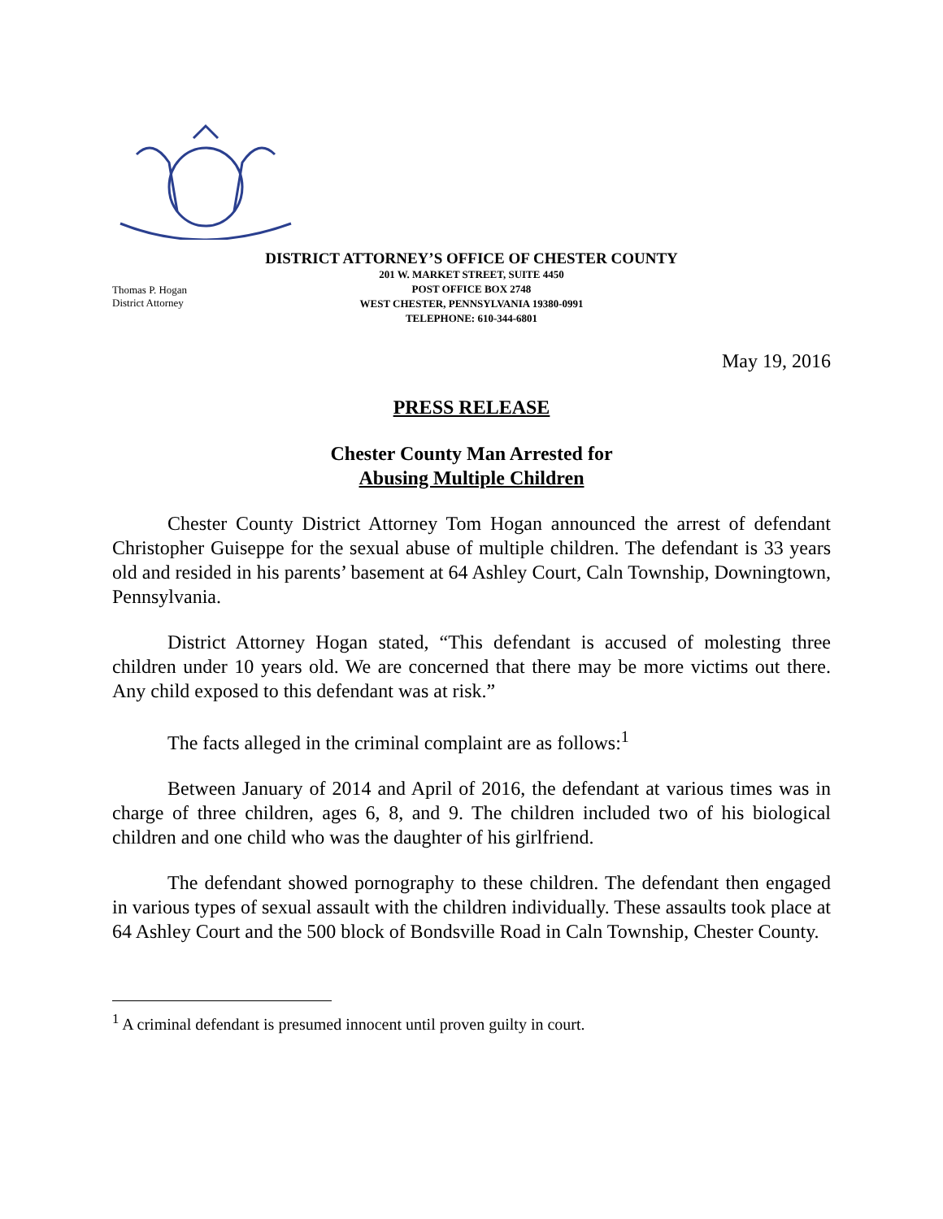DISTRICT ATTORNEY’S OFFICE OF CHESTER COUNTY
Thomas P. Hogan
District Attorney
201 W. MARKET STREET, SUITE 4450
POST OFFICE BOX 2748
WEST CHESTER, PENNSYLVANIA 19380-0991
TELEPHONE: 610-344-6801
May 19, 2016
PRESS RELEASE
Chester County Man Arrested for
Abusing Multiple Children
Chester County District Attorney Tom Hogan announced the arrest of defendant Christopher Guiseppe for the sexual abuse of multiple children. The defendant is 33 years old and resided in his parents’ basement at 64 Ashley Court, Caln Township, Downingtown, Pennsylvania.
District Attorney Hogan stated, “This defendant is accused of molesting three children under 10 years old. We are concerned that there may be more victims out there. Any child exposed to this defendant was at risk.”
The facts alleged in the criminal complaint are as follows:<sup>1</sup>
Between January of 2014 and April of 2016, the defendant at various times was in charge of three children, ages 6, 8, and 9. The children included two of his biological children and one child who was the daughter of his girlfriend.
The defendant showed pornography to these children. The defendant then engaged in various types of sexual assault with the children individually. These assaults took place at 64 Ashley Court and the 500 block of Bondsville Road in Caln Township, Chester County.
<sup>1</sup> A criminal defendant is presumed innocent until proven guilty in court.